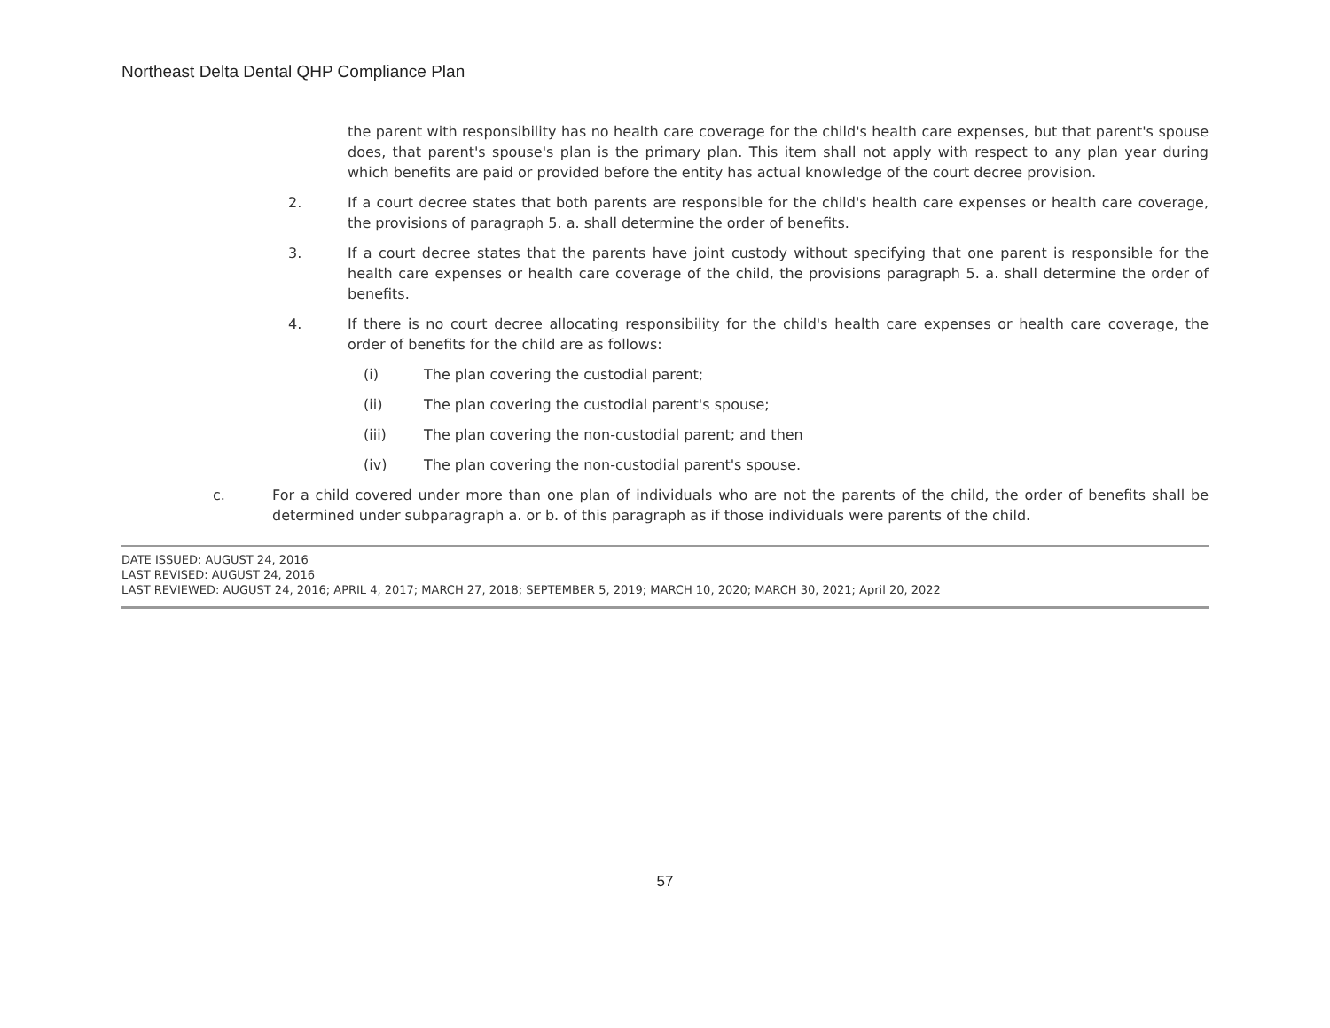Northeast Delta Dental QHP Compliance Plan
the parent with responsibility has no health care coverage for the child's health care expenses, but that parent's spouse does, that parent's spouse's plan is the primary plan. This item shall not apply with respect to any plan year during which benefits are paid or provided before the entity has actual knowledge of the court decree provision.
2. If a court decree states that both parents are responsible for the child's health care expenses or health care coverage, the provisions of paragraph 5. a. shall determine the order of benefits.
3. If a court decree states that the parents have joint custody without specifying that one parent is responsible for the health care expenses or health care coverage of the child, the provisions paragraph 5. a. shall determine the order of benefits.
4. If there is no court decree allocating responsibility for the child's health care expenses or health care coverage, the order of benefits for the child are as follows:
(i) The plan covering the custodial parent;
(ii) The plan covering the custodial parent's spouse;
(iii) The plan covering the non-custodial parent; and then
(iv) The plan covering the non-custodial parent's spouse.
c. For a child covered under more than one plan of individuals who are not the parents of the child, the order of benefits shall be determined under subparagraph a. or b. of this paragraph as if those individuals were parents of the child.
DATE ISSUED: AUGUST 24, 2016
LAST REVISED: AUGUST 24, 2016
LAST REVIEWED: AUGUST 24, 2016; APRIL 4, 2017; MARCH 27, 2018; SEPTEMBER 5, 2019; MARCH 10, 2020; MARCH 30, 2021; April 20, 2022
57